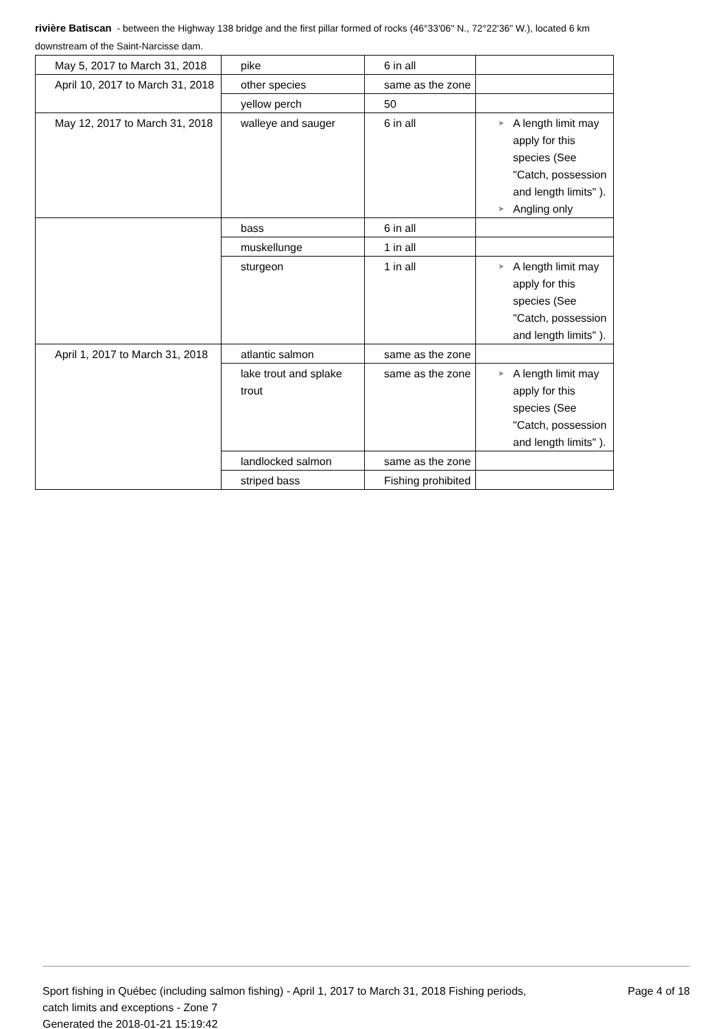rivière Batiscan - between the Highway 138 bridge and the first pillar formed of rocks (46°33'06" N., 72°22'36" W.), located 6 km downstream of the Saint-Narcisse dam.
| May 5, 2017 to March 31, 2018 | pike | 6 in all | |
| April 10, 2017 to March 31, 2018 | other species | same as the zone | |
| | yellow perch | 50 | |
| May 12, 2017 to March 31, 2018 | walleye and sauger | 6 in all | ➤ A length limit may apply for this species (See "Catch, possession and length limits" ). ➤ Angling only |
| | bass | 6 in all | |
| | muskellunge | 1 in all | |
| | sturgeon | 1 in all | ➤ A length limit may apply for this species (See "Catch, possession and length limits" ). |
| April 1, 2017 to March 31, 2018 | atlantic salmon | same as the zone | |
| | lake trout and splake trout | same as the zone | ➤ A length limit may apply for this species (See "Catch, possession and length limits" ). |
| | landlocked salmon | same as the zone | |
| | striped bass | Fishing prohibited | |
Sport fishing in Québec (including salmon fishing) - April 1, 2017 to March 31, 2018 Fishing periods, catch limits and exceptions - Zone 7
Generated the 2018-01-21 15:19:42
Page 4 of 18